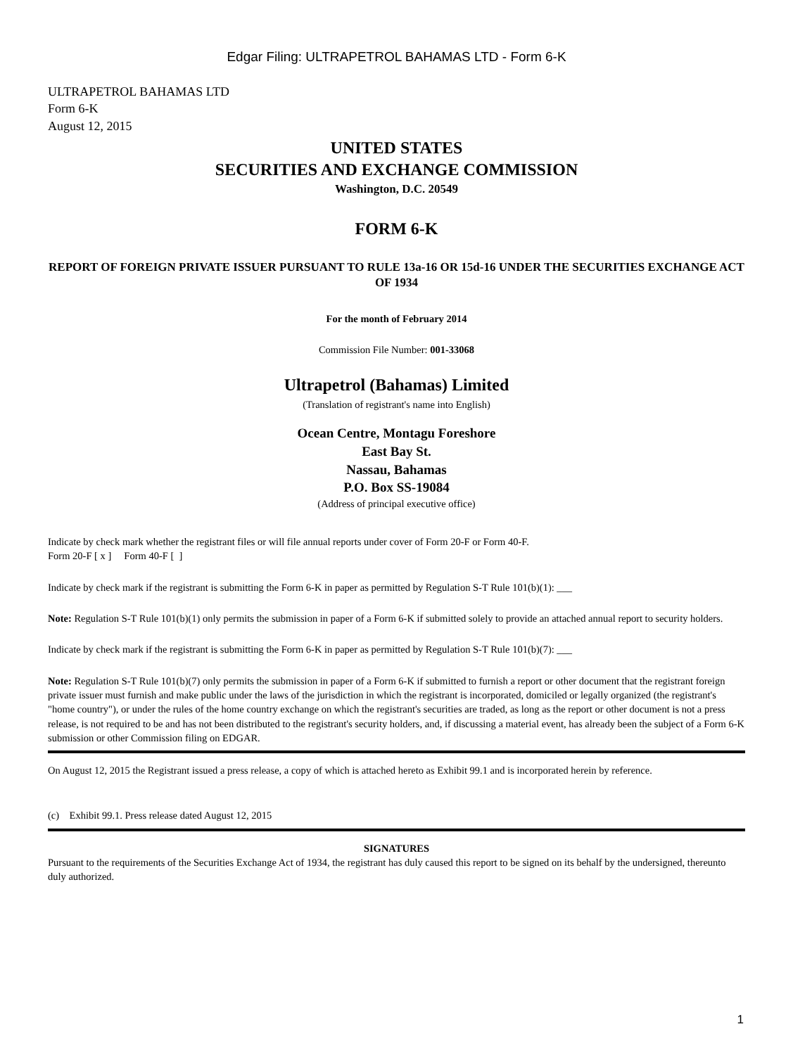Edgar Filing: ULTRAPETROL BAHAMAS LTD - Form 6-K
ULTRAPETROL BAHAMAS LTD
Form 6-K
August 12, 2015
UNITED STATES
SECURITIES AND EXCHANGE COMMISSION
Washington, D.C. 20549
FORM 6-K
REPORT OF FOREIGN PRIVATE ISSUER PURSUANT TO RULE 13a-16 OR 15d-16 UNDER THE SECURITIES EXCHANGE ACT OF 1934
For the month of February 2014
Commission File Number: 001-33068
Ultrapetrol (Bahamas) Limited
(Translation of registrant's name into English)
Ocean Centre, Montagu Foreshore
East Bay St.
Nassau, Bahamas
P.O. Box SS-19084
(Address of principal executive office)
Indicate by check mark whether the registrant files or will file annual reports under cover of Form 20-F or Form 40-F.
Form 20-F [ x ] Form 40-F [ ]
Indicate by check mark if the registrant is submitting the Form 6-K in paper as permitted by Regulation S-T Rule 101(b)(1): ___
Note: Regulation S-T Rule 101(b)(1) only permits the submission in paper of a Form 6-K if submitted solely to provide an attached annual report to security holders.
Indicate by check mark if the registrant is submitting the Form 6-K in paper as permitted by Regulation S-T Rule 101(b)(7): ___
Note: Regulation S-T Rule 101(b)(7) only permits the submission in paper of a Form 6-K if submitted to furnish a report or other document that the registrant foreign private issuer must furnish and make public under the laws of the jurisdiction in which the registrant is incorporated, domiciled or legally organized (the registrant's "home country"), or under the rules of the home country exchange on which the registrant's securities are traded, as long as the report or other document is not a press release, is not required to be and has not been distributed to the registrant's security holders, and, if discussing a material event, has already been the subject of a Form 6-K submission or other Commission filing on EDGAR.
On August 12, 2015 the Registrant issued a press release, a copy of which is attached hereto as Exhibit 99.1 and is incorporated herein by reference.
(c) Exhibit 99.1. Press release dated August 12, 2015
SIGNATURES
Pursuant to the requirements of the Securities Exchange Act of 1934, the registrant has duly caused this report to be signed on its behalf by the undersigned, thereunto duly authorized.
1